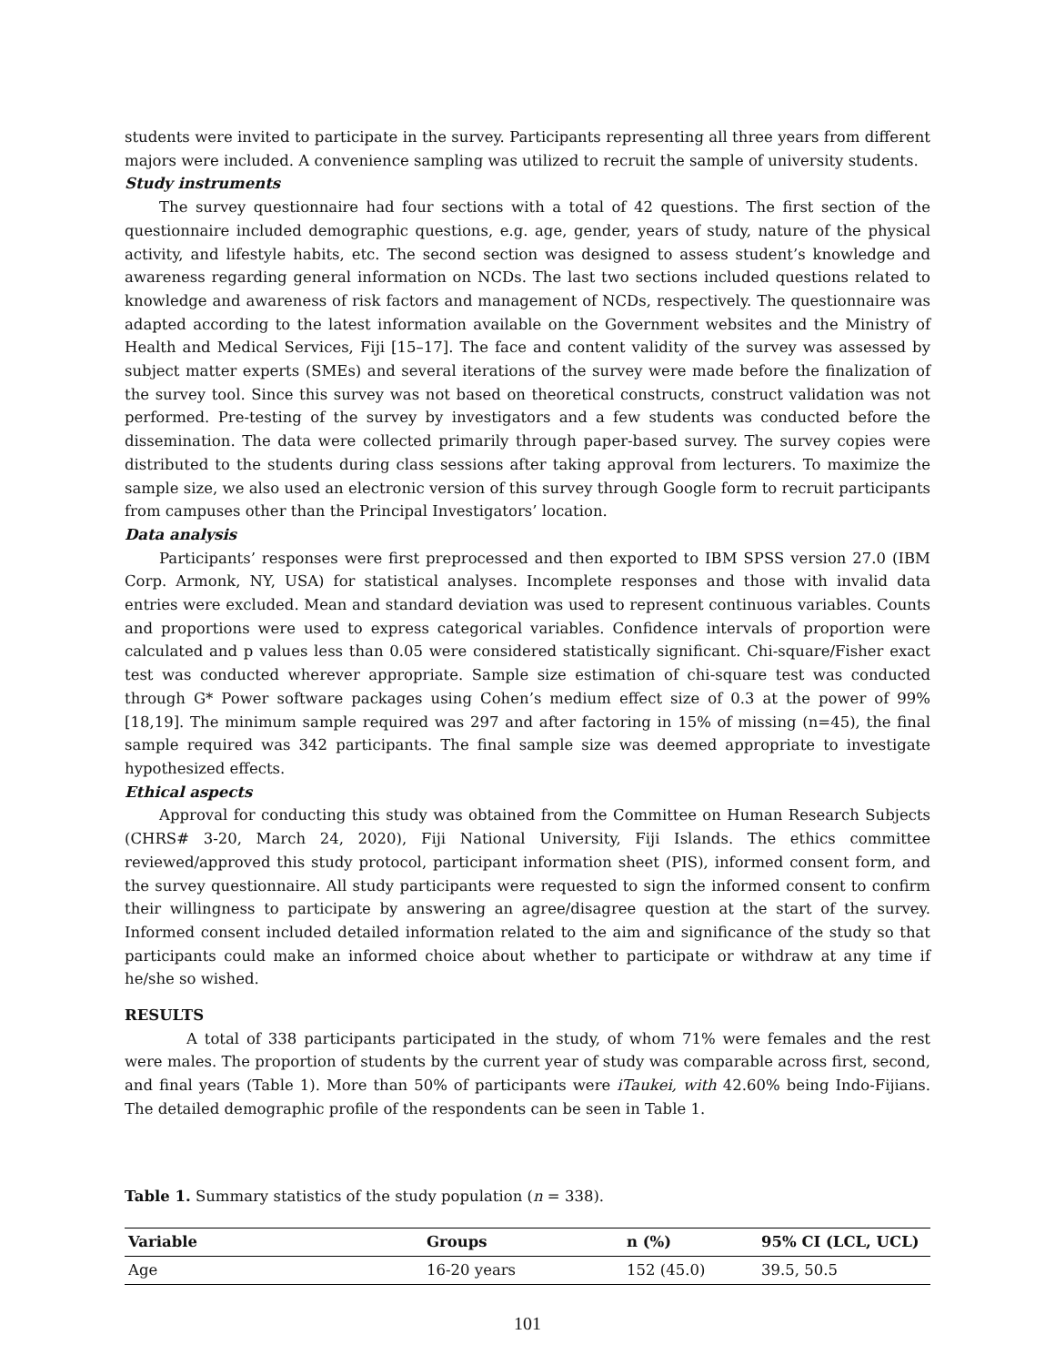students were invited to participate in the survey. Participants representing all three years from different majors were included. A convenience sampling was utilized to recruit the sample of university students.
Study instruments
The survey questionnaire had four sections with a total of 42 questions. The first section of the questionnaire included demographic questions, e.g. age, gender, years of study, nature of the physical activity, and lifestyle habits, etc. The second section was designed to assess student’s knowledge and awareness regarding general information on NCDs. The last two sections included questions related to knowledge and awareness of risk factors and management of NCDs, respectively. The questionnaire was adapted according to the latest information available on the Government websites and the Ministry of Health and Medical Services, Fiji [15–17]. The face and content validity of the survey was assessed by subject matter experts (SMEs) and several iterations of the survey were made before the finalization of the survey tool. Since this survey was not based on theoretical constructs, construct validation was not performed. Pre-testing of the survey by investigators and a few students was conducted before the dissemination. The data were collected primarily through paper-based survey. The survey copies were distributed to the students during class sessions after taking approval from lecturers. To maximize the sample size, we also used an electronic version of this survey through Google form to recruit participants from campuses other than the Principal Investigators’ location.
Data analysis
Participants’ responses were first preprocessed and then exported to IBM SPSS version 27.0 (IBM Corp. Armonk, NY, USA) for statistical analyses. Incomplete responses and those with invalid data entries were excluded. Mean and standard deviation was used to represent continuous variables. Counts and proportions were used to express categorical variables. Confidence intervals of proportion were calculated and p values less than 0.05 were considered statistically significant. Chi-square/Fisher exact test was conducted wherever appropriate. Sample size estimation of chi-square test was conducted through G* Power software packages using Cohen’s medium effect size of 0.3 at the power of 99% [18,19]. The minimum sample required was 297 and after factoring in 15% of missing (n=45), the final sample required was 342 participants. The final sample size was deemed appropriate to investigate hypothesized effects.
Ethical aspects
Approval for conducting this study was obtained from the Committee on Human Research Subjects (CHRS# 3-20, March 24, 2020), Fiji National University, Fiji Islands. The ethics committee reviewed/approved this study protocol, participant information sheet (PIS), informed consent form, and the survey questionnaire. All study participants were requested to sign the informed consent to confirm their willingness to participate by answering an agree/disagree question at the start of the survey. Informed consent included detailed information related to the aim and significance of the study so that participants could make an informed choice about whether to participate or withdraw at any time if he/she so wished.
RESULTS
A total of 338 participants participated in the study, of whom 71% were females and the rest were males. The proportion of students by the current year of study was comparable across first, second, and final years (Table 1). More than 50% of participants were iTaukei, with 42.60% being Indo-Fijians. The detailed demographic profile of the respondents can be seen in Table 1.
Table 1. Summary statistics of the study population (n = 338).
| Variable | Groups | n (%) | 95% CI (LCL, UCL) |
| --- | --- | --- | --- |
| Age | 16-20 years | 152 (45.0) | 39.5, 50.5 |
101